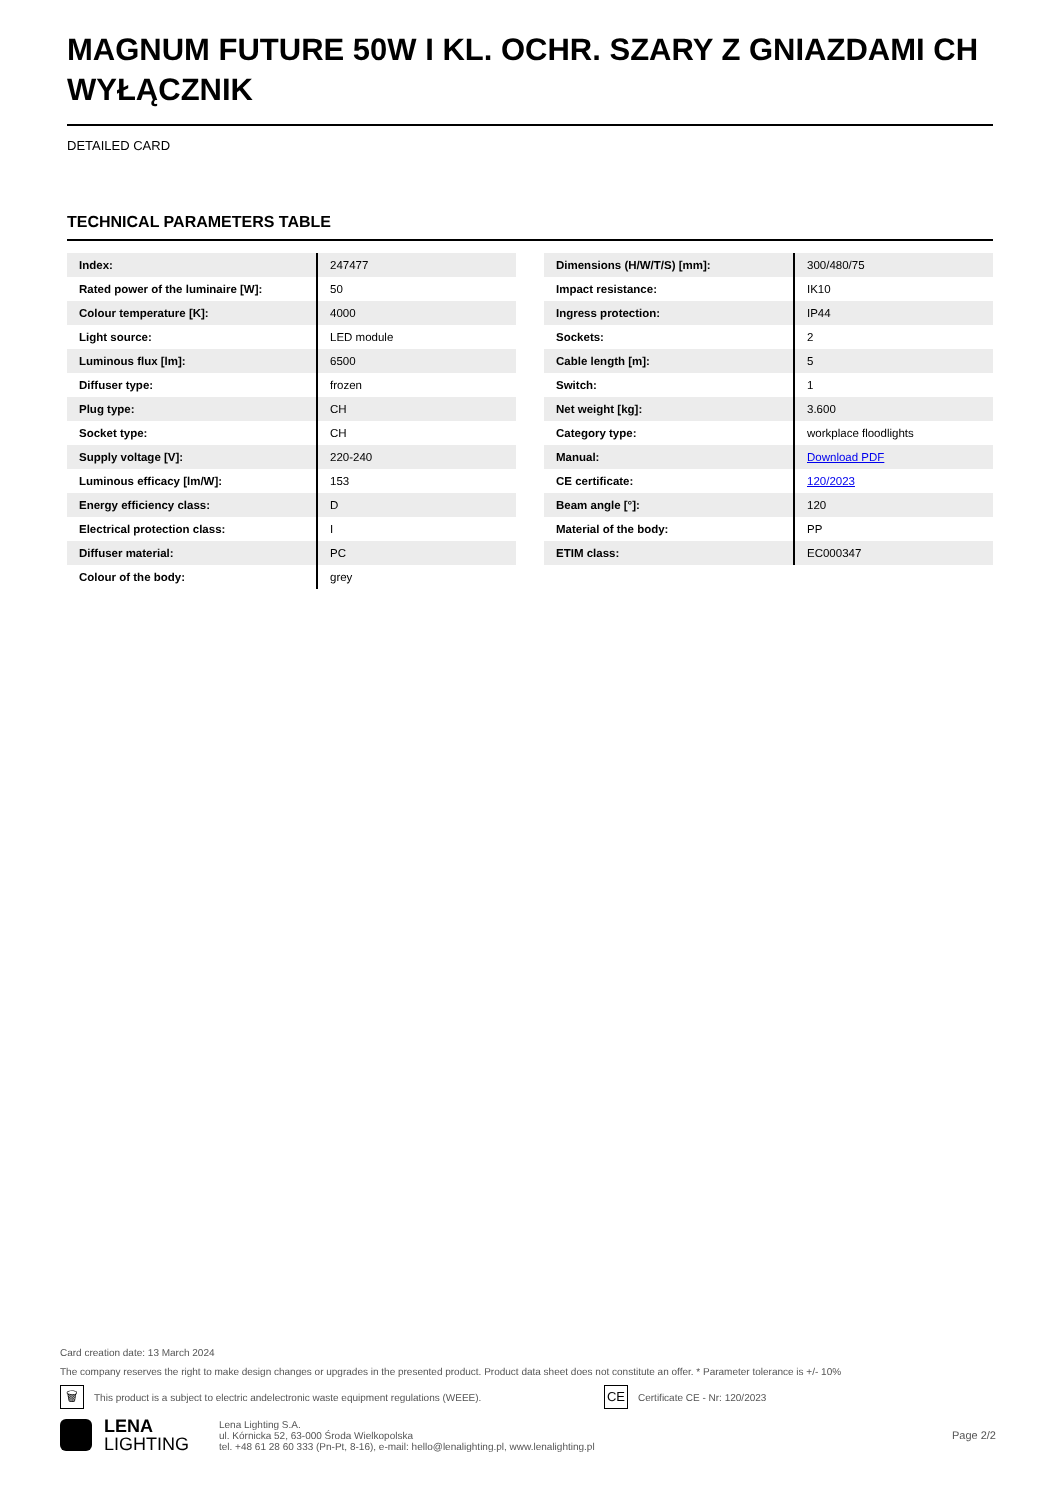MAGNUM FUTURE 50W I KL. OCHR. SZARY Z GNIAZDAMI CH WYŁĄCZNIK
DETAILED CARD
TECHNICAL PARAMETERS TABLE
| Index: | 247477 |
| Rated power of the luminaire [W]: | 50 |
| Colour temperature [K]: | 4000 |
| Light source: | LED module |
| Luminous flux [lm]: | 6500 |
| Diffuser type: | frozen |
| Plug type: | CH |
| Socket type: | CH |
| Supply voltage [V]: | 220-240 |
| Luminous efficacy [lm/W]: | 153 |
| Energy efficiency class: | D |
| Electrical protection class: | I |
| Diffuser material: | PC |
| Colour of the body: | grey |
| Dimensions (H/W/T/S) [mm]: | 300/480/75 |
| Impact resistance: | IK10 |
| Ingress protection: | IP44 |
| Sockets: | 2 |
| Cable length [m]: | 5 |
| Switch: | 1 |
| Net weight [kg]: | 3.600 |
| Category type: | workplace floodlights |
| Manual: | Download PDF |
| CE certificate: | 120/2023 |
| Beam angle [°]: | 120 |
| Material of the body: | PP |
| ETIM class: | EC000347 |
Card creation date: 13 March 2024
The company reserves the right to make design changes or upgrades in the presented product. Product data sheet does not constitute an offer. * Parameter tolerance is +/- 10%
🗑 This product is a subject to electric andelectronic waste equipment regulations (WEEE). CE Certificate CE - Nr: 120/2023
LENA
LIGHTING
Lena Lighting S.A.
ul. Kórnicka 52, 63-000 Środa Wielkopolska
tel. +48 61 28 60 333 (Pn-Pt, 8-16), e-mail: hello@lenalighting.pl, www.lenalighting.pl
Page 2/2